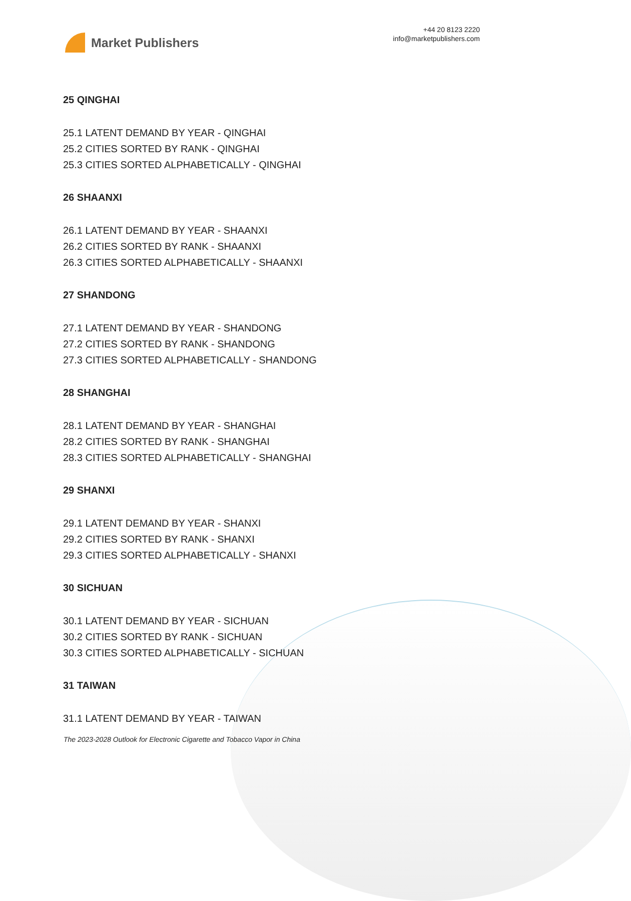Market Publishers
+44 20 8123 2220
info@marketpublishers.com
25 QINGHAI
25.1 LATENT DEMAND BY YEAR - QINGHAI
25.2 CITIES SORTED BY RANK - QINGHAI
25.3 CITIES SORTED ALPHABETICALLY - QINGHAI
26 SHAANXI
26.1 LATENT DEMAND BY YEAR - SHAANXI
26.2 CITIES SORTED BY RANK - SHAANXI
26.3 CITIES SORTED ALPHABETICALLY - SHAANXI
27 SHANDONG
27.1 LATENT DEMAND BY YEAR - SHANDONG
27.2 CITIES SORTED BY RANK - SHANDONG
27.3 CITIES SORTED ALPHABETICALLY - SHANDONG
28 SHANGHAI
28.1 LATENT DEMAND BY YEAR - SHANGHAI
28.2 CITIES SORTED BY RANK - SHANGHAI
28.3 CITIES SORTED ALPHABETICALLY - SHANGHAI
29 SHANXI
29.1 LATENT DEMAND BY YEAR - SHANXI
29.2 CITIES SORTED BY RANK - SHANXI
29.3 CITIES SORTED ALPHABETICALLY - SHANXI
30 SICHUAN
30.1 LATENT DEMAND BY YEAR - SICHUAN
30.2 CITIES SORTED BY RANK - SICHUAN
30.3 CITIES SORTED ALPHABETICALLY - SICHUAN
31 TAIWAN
31.1 LATENT DEMAND BY YEAR - TAIWAN
The 2023-2028 Outlook for Electronic Cigarette and Tobacco Vapor in China